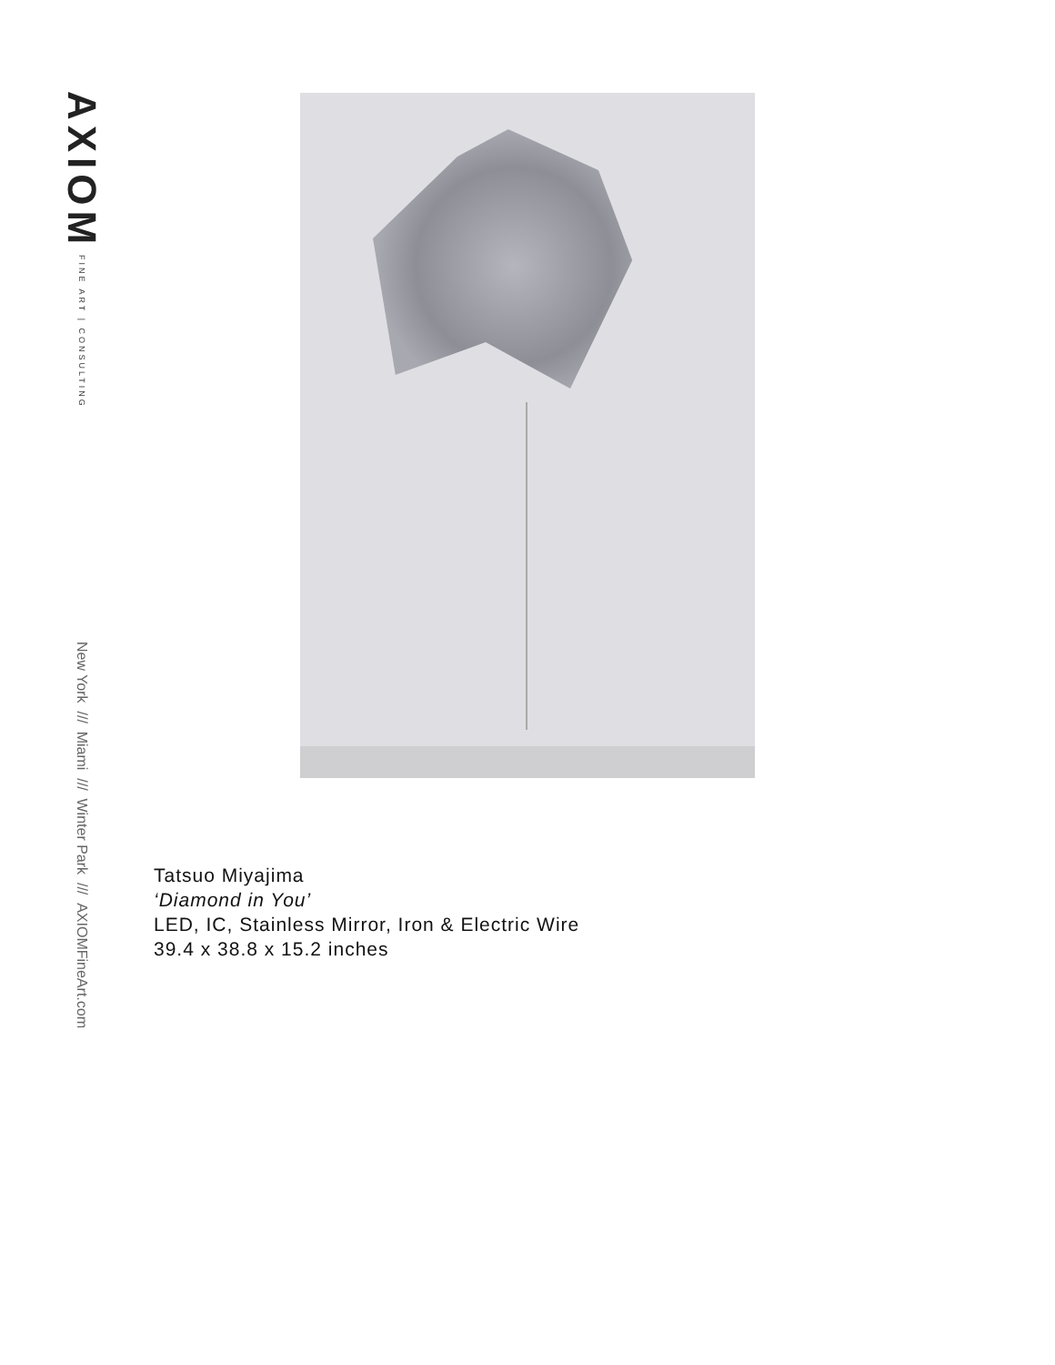AXIOM FINE ART | CONSULTING
New York /// Miami /// Winter Park /// AXIOMFineArt.com
Tatsuo Miyajima
‘Diamond in You’
LED, IC, Stainless Mirror, Iron & Electric Wire
39.4 x 38.8 x 15.2 inches